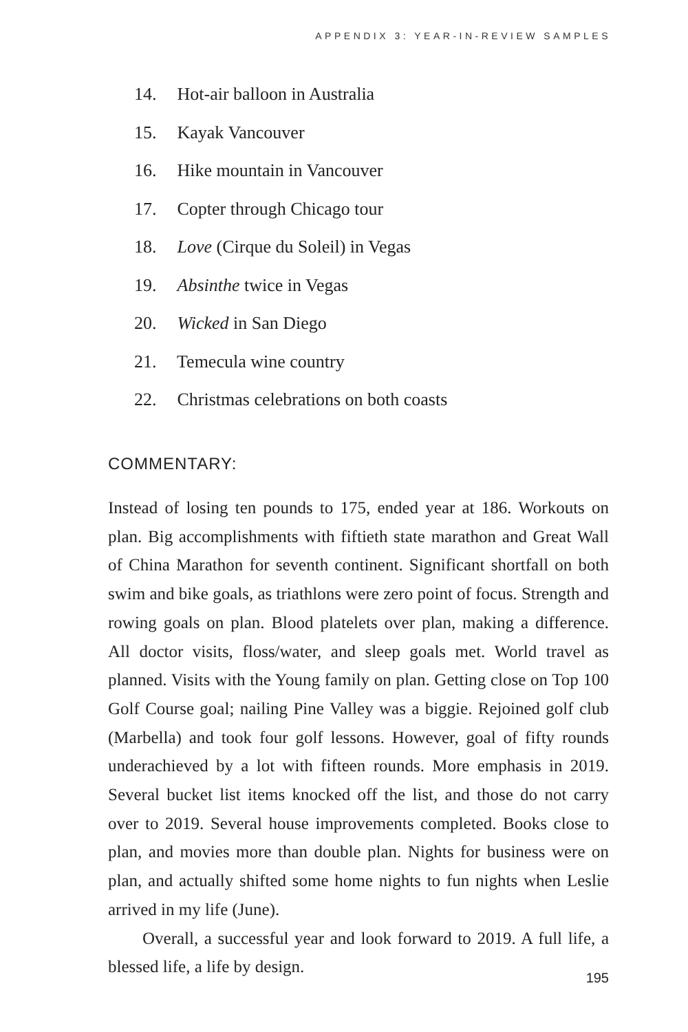APPENDIX 3: YEAR-IN-REVIEW SAMPLES
14. Hot-air balloon in Australia
15. Kayak Vancouver
16. Hike mountain in Vancouver
17. Copter through Chicago tour
18. Love (Cirque du Soleil) in Vegas
19. Absinthe twice in Vegas
20. Wicked in San Diego
21. Temecula wine country
22. Christmas celebrations on both coasts
COMMENTARY:
Instead of losing ten pounds to 175, ended year at 186. Workouts on plan. Big accomplishments with fiftieth state marathon and Great Wall of China Marathon for seventh continent. Significant shortfall on both swim and bike goals, as triathlons were zero point of focus. Strength and rowing goals on plan. Blood platelets over plan, making a difference. All doctor visits, floss/water, and sleep goals met. World travel as planned. Visits with the Young family on plan. Getting close on Top 100 Golf Course goal; nailing Pine Valley was a biggie. Rejoined golf club (Marbella) and took four golf lessons. However, goal of fifty rounds underachieved by a lot with fifteen rounds. More emphasis in 2019. Several bucket list items knocked off the list, and those do not carry over to 2019. Several house improvements completed. Books close to plan, and movies more than double plan. Nights for business were on plan, and actually shifted some home nights to fun nights when Leslie arrived in my life (June).
Overall, a successful year and look forward to 2019. A full life, a blessed life, a life by design.
195